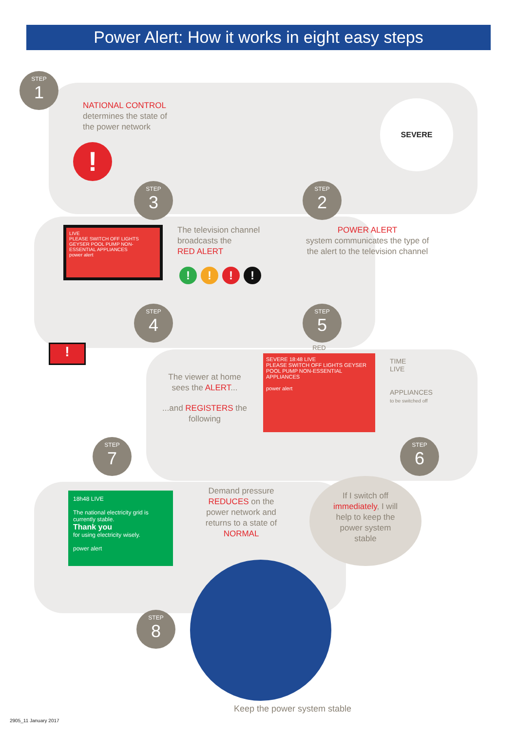Power Alert: How it works in eight easy steps
STEP
1
NATIONAL CONTROL
determines the state of the power network
!
SEVERE
STEP
3
STEP
2
LIVE
PLEASE SWITCH OFF LIGHTS GEYSER POOL PUMP NON-ESSENTIAL APPLIANCES
power alert
The television channel broadcasts the
RED ALERT
!!!!
POWER ALERT
system communicates the type of the alert to the television channel
STEP
4
STEP
5
!
The viewer at home sees the ALERT...
...and REGISTERS the following
RED
SEVERE 18:48 LIVE
PLEASE SWITCH OFF LIGHTS GEYSER POOL PUMP NON-ESSENTIAL APPLIANCES
power alert
TIME
LIVE
APPLIANCES
to be switched off
STEP
7
STEP
6
18h48 LIVE
The national electricity grid is currently stable.
Thank you
for using electricity wisely.
power alert
Demand pressure REDUCES on the power network and returns to a state of NORMAL
If I switch off immediately, I will help to keep the power system stable
STEP
8
Keep the power system stable
2905_11 January 2017